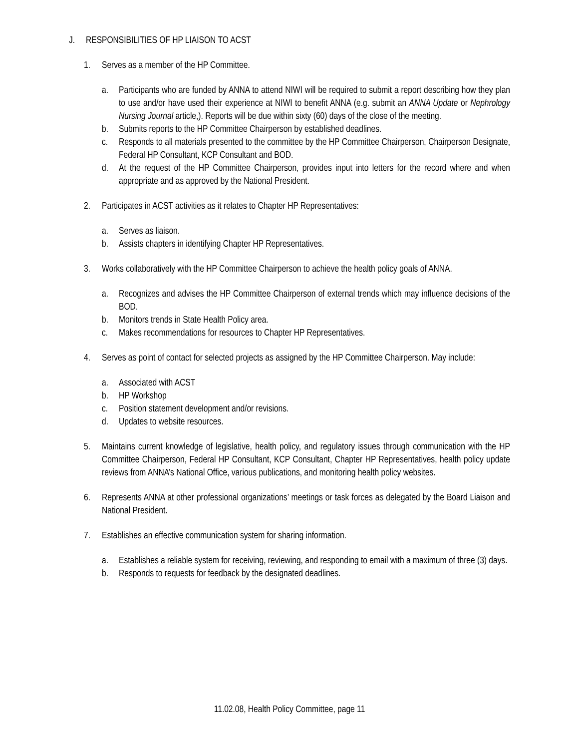J. RESPONSIBILITIES OF HP LIAISON TO ACST
1. Serves as a member of the HP Committee.
a. Participants who are funded by ANNA to attend NIWI will be required to submit a report describing how they plan to use and/or have used their experience at NIWI to benefit ANNA (e.g. submit an ANNA Update or Nephrology Nursing Journal article,). Reports will be due within sixty (60) days of the close of the meeting.
b. Submits reports to the HP Committee Chairperson by established deadlines.
c. Responds to all materials presented to the committee by the HP Committee Chairperson, Chairperson Designate, Federal HP Consultant, KCP Consultant and BOD.
d. At the request of the HP Committee Chairperson, provides input into letters for the record where and when appropriate and as approved by the National President.
2. Participates in ACST activities as it relates to Chapter HP Representatives:
a. Serves as liaison.
b. Assists chapters in identifying Chapter HP Representatives.
3. Works collaboratively with the HP Committee Chairperson to achieve the health policy goals of ANNA.
a. Recognizes and advises the HP Committee Chairperson of external trends which may influence decisions of the BOD.
b. Monitors trends in State Health Policy area.
c. Makes recommendations for resources to Chapter HP Representatives.
4. Serves as point of contact for selected projects as assigned by the HP Committee Chairperson. May include:
a. Associated with ACST
b. HP Workshop
c. Position statement development and/or revisions.
d. Updates to website resources.
5. Maintains current knowledge of legislative, health policy, and regulatory issues through communication with the HP Committee Chairperson, Federal HP Consultant, KCP Consultant, Chapter HP Representatives, health policy update reviews from ANNA’s National Office, various publications, and monitoring health policy websites.
6. Represents ANNA at other professional organizations’ meetings or task forces as delegated by the Board Liaison and National President.
7. Establishes an effective communication system for sharing information.
a. Establishes a reliable system for receiving, reviewing, and responding to email with a maximum of three (3) days.
b. Responds to requests for feedback by the designated deadlines.
11.02.08, Health Policy Committee, page 11